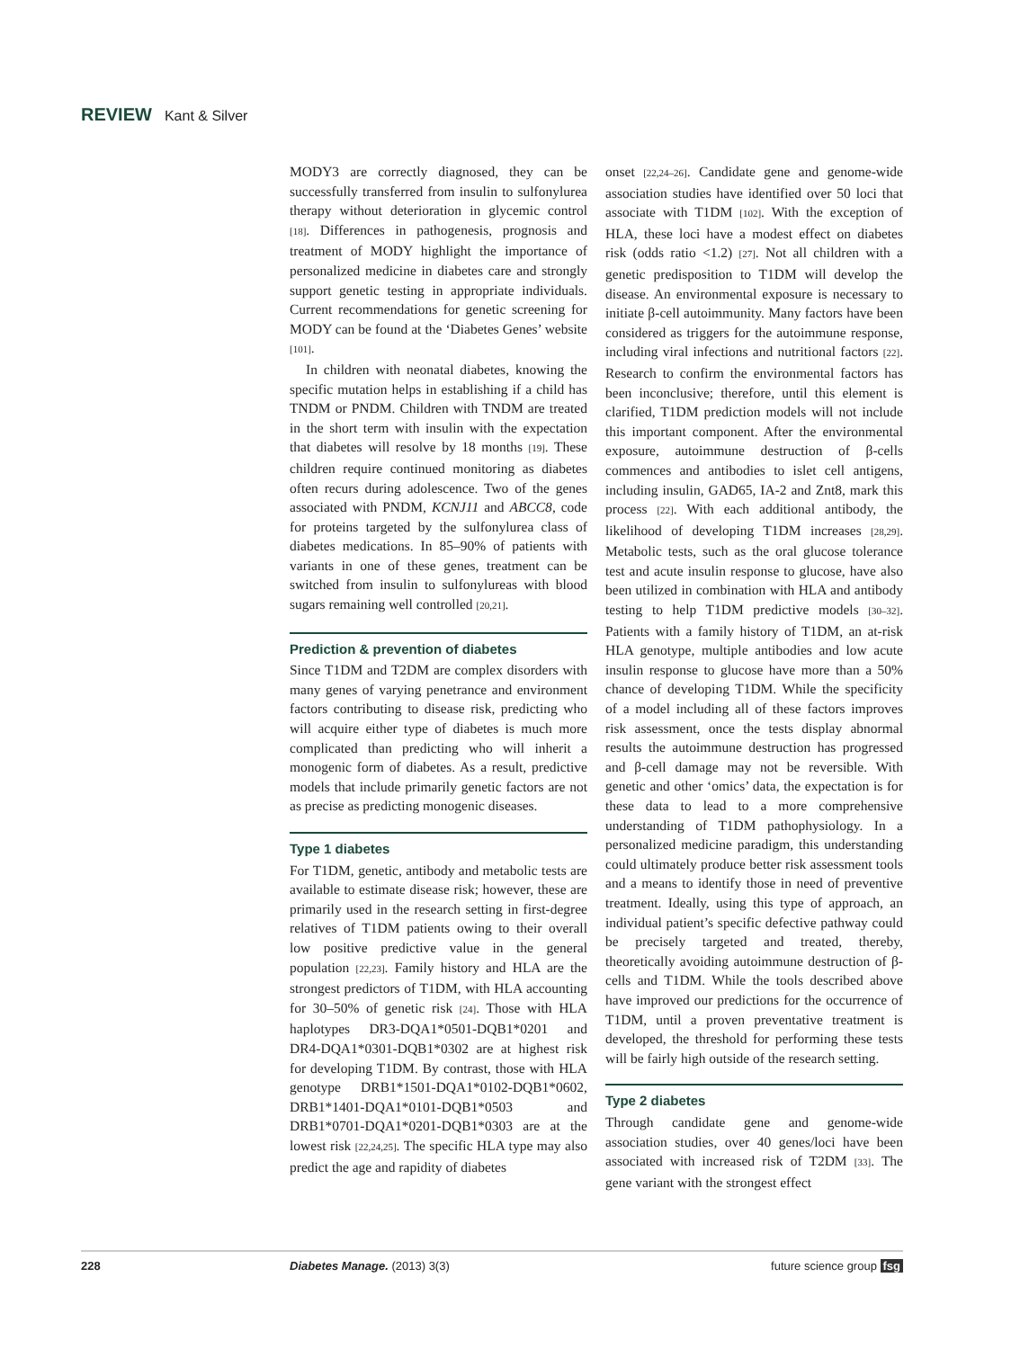REVIEW Kant & Silver
MODY3 are correctly diagnosed, they can be successfully transferred from insulin to sulfonylurea therapy without deterioration in glycemic control [18]. Differences in pathogenesis, prognosis and treatment of MODY highlight the importance of personalized medicine in diabetes care and strongly support genetic testing in appropriate individuals. Current recommendations for genetic screening for MODY can be found at the ‘Diabetes Genes’ website [101].
In children with neonatal diabetes, knowing the specific mutation helps in establishing if a child has TNDM or PNDM. Children with TNDM are treated in the short term with insulin with the expectation that diabetes will resolve by 18 months [19]. These children require continued monitoring as diabetes often recurs during adolescence. Two of the genes associated with PNDM, KCNJ11 and ABCC8, code for proteins targeted by the sulfonylurea class of diabetes medications. In 85–90% of patients with variants in one of these genes, treatment can be switched from insulin to sulfonylureas with blood sugars remaining well controlled [20,21].
Prediction & prevention of diabetes
Since T1DM and T2DM are complex disorders with many genes of varying penetrance and environment factors contributing to disease risk, predicting who will acquire either type of diabetes is much more complicated than predicting who will inherit a monogenic form of diabetes. As a result, predictive models that include primarily genetic factors are not as precise as predicting monogenic diseases.
Type 1 diabetes
For T1DM, genetic, antibody and metabolic tests are available to estimate disease risk; however, these are primarily used in the research setting in first-degree relatives of T1DM patients owing to their overall low positive predictive value in the general population [22,23]. Family history and HLA are the strongest predictors of T1DM, with HLA accounting for 30–50% of genetic risk [24]. Those with HLA haplotypes DR3-DQA1*0501-DQB1*0201 and DR4-DQA1*0301-DQB1*0302 are at highest risk for developing T1DM. By contrast, those with HLA genotype DRB1*1501-DQA1*0102-DQB1*0602, DRB1*1401-DQA1*0101-DQB1*0503 and DRB1*0701-DQA1*0201-DQB1*0303 are at the lowest risk [22,24,25]. The specific HLA type may also predict the age and rapidity of diabetes
onset [22,24–26]. Candidate gene and genome-wide association studies have identified over 50 loci that associate with T1DM [102]. With the exception of HLA, these loci have a modest effect on diabetes risk (odds ratio <1.2) [27]. Not all children with a genetic predisposition to T1DM will develop the disease. An environmental exposure is necessary to initiate β-cell autoimmunity. Many factors have been considered as triggers for the autoimmune response, including viral infections and nutritional factors [22]. Research to confirm the environmental factors has been inconclusive; therefore, until this element is clarified, T1DM prediction models will not include this important component. After the environmental exposure, autoimmune destruction of β-cells commences and antibodies to islet cell antigens, including insulin, GAD65, IA-2 and Znt8, mark this process [22]. With each additional antibody, the likelihood of developing T1DM increases [28,29]. Metabolic tests, such as the oral glucose tolerance test and acute insulin response to glucose, have also been utilized in combination with HLA and antibody testing to help T1DM predictive models [30–32]. Patients with a family history of T1DM, an at-risk HLA genotype, multiple antibodies and low acute insulin response to glucose have more than a 50% chance of developing T1DM. While the specificity of a model including all of these factors improves risk assessment, once the tests display abnormal results the autoimmune destruction has progressed and β-cell damage may not be reversible. With genetic and other ‘omics’ data, the expectation is for these data to lead to a more comprehensive understanding of T1DM pathophysiology. In a personalized medicine paradigm, this understanding could ultimately produce better risk assessment tools and a means to identify those in need of preventive treatment. Ideally, using this type of approach, an individual patient’s specific defective pathway could be precisely targeted and treated, thereby, theoretically avoiding autoimmune destruction of β-cells and T1DM. While the tools described above have improved our predictions for the occurrence of T1DM, until a proven preventative treatment is developed, the threshold for performing these tests will be fairly high outside of the research setting.
Type 2 diabetes
Through candidate gene and genome-wide association studies, over 40 genes/loci have been associated with increased risk of T2DM [33]. The gene variant with the strongest effect
228 Diabetes Manage. (2013) 3(3) future science group fsg